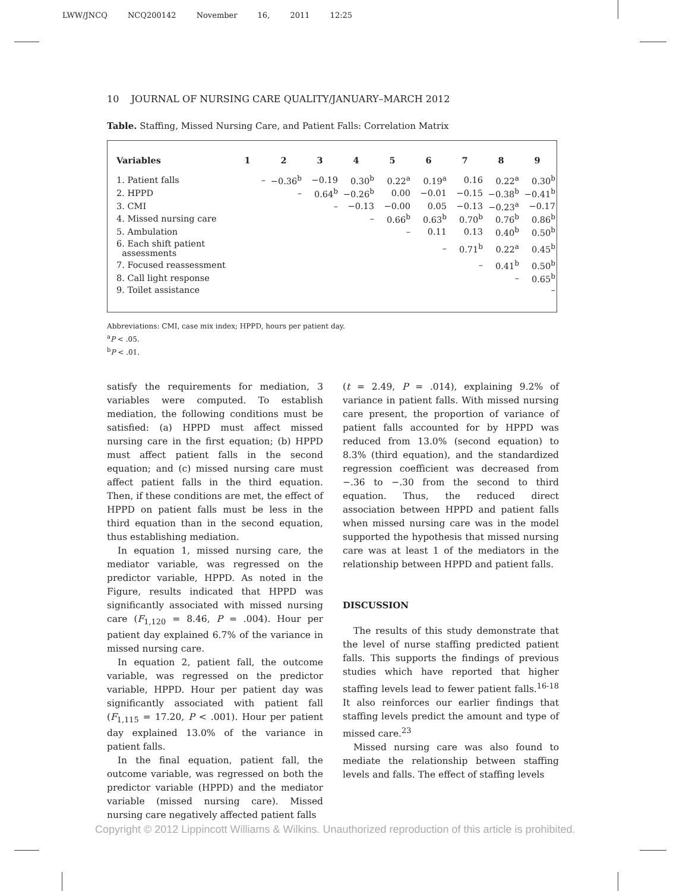LWW/JNCQ NCQ200142 November 16, 2011 12:25
10 JOURNAL OF NURSING CARE QUALITY/JANUARY–MARCH 2012
Table. Staffing, Missed Nursing Care, and Patient Falls: Correlation Matrix
| Variables | 1 | 2 | 3 | 4 | 5 | 6 | 7 | 8 | 9 |
| --- | --- | --- | --- | --- | --- | --- | --- | --- | --- |
| 1. Patient falls | – | −0.36<sup>b</sup> | −0.19 | 0.30<sup>b</sup> | 0.22<sup>a</sup> | 0.19<sup>a</sup> | 0.16 | 0.22<sup>a</sup> | 0.30<sup>b</sup> |
| 2. HPPD | | – | 0.64<sup>b</sup> | −0.26<sup>b</sup> | 0.00 | −0.01 | −0.15 | −0.38<sup>b</sup> | −0.41<sup>b</sup> |
| 3. CMI | | | – | −0.13 | −0.00 | 0.05 | −0.13 | −0.23<sup>a</sup> | −0.17 |
| 4. Missed nursing care | | | | – | 0.66<sup>b</sup> | 0.63<sup>b</sup> | 0.70<sup>b</sup> | 0.76<sup>b</sup> | 0.86<sup>b</sup> |
| 5. Ambulation | | | | | – | 0.11 | 0.13 | 0.40<sup>b</sup> | 0.50<sup>b</sup> |
| 6. Each shift patient assessments | | | | | | – | 0.71<sup>b</sup> | 0.22<sup>a</sup> | 0.45<sup>b</sup> |
| 7. Focused reassessment | | | | | | | – | 0.41<sup>b</sup> | 0.50<sup>b</sup> |
| 8. Call light response | | | | | | | | – | 0.65<sup>b</sup> |
| 9. Toilet assistance | | | | | | | | | – |
Abbreviations: CMI, case mix index; HPPD, hours per patient day.
<sup>a</sup> P < .05.
<sup>b</sup> P < .01.
satisfy the requirements for mediation, 3 variables were computed. To establish mediation, the following conditions must be satisfied: (a) HPPD must affect missed nursing care in the first equation; (b) HPPD must affect patient falls in the second equation; and (c) missed nursing care must affect patient falls in the third equation. Then, if these conditions are met, the effect of HPPD on patient falls must be less in the third equation than in the second equation, thus establishing mediation.
In equation 1, missed nursing care, the mediator variable, was regressed on the predictor variable, HPPD. As noted in the Figure, results indicated that HPPD was significantly associated with missed nursing care (F<sub>1,120</sub> = 8.46, P = .004). Hour per patient day explained 6.7% of the variance in missed nursing care.
In equation 2, patient fall, the outcome variable, was regressed on the predictor variable, HPPD. Hour per patient day was significantly associated with patient fall (F<sub>1,115</sub> = 17.20, P < .001). Hour per patient day explained 13.0% of the variance in patient falls.
In the final equation, patient fall, the outcome variable, was regressed on both the predictor variable (HPPD) and the mediator variable (missed nursing care). Missed nursing care negatively affected patient falls
(t = 2.49, P = .014), explaining 9.2% of variance in patient falls. With missed nursing care present, the proportion of variance of patient falls accounted for by HPPD was reduced from 13.0% (second equation) to 8.3% (third equation), and the standardized regression coefficient was decreased from −.36 to −.30 from the second to third equation. Thus, the reduced direct association between HPPD and patient falls when missed nursing care was in the model supported the hypothesis that missed nursing care was at least 1 of the mediators in the relationship between HPPD and patient falls.
DISCUSSION
The results of this study demonstrate that the level of nurse staffing predicted patient falls. This supports the findings of previous studies which have reported that higher staffing levels lead to fewer patient falls.<sup>16-18</sup> It also reinforces our earlier findings that staffing levels predict the amount and type of missed care.<sup>23</sup>
Missed nursing care was also found to mediate the relationship between staffing levels and falls. The effect of staffing levels
Copyright © 2012 Lippincott Williams & Wilkins. Unauthorized reproduction of this article is prohibited.